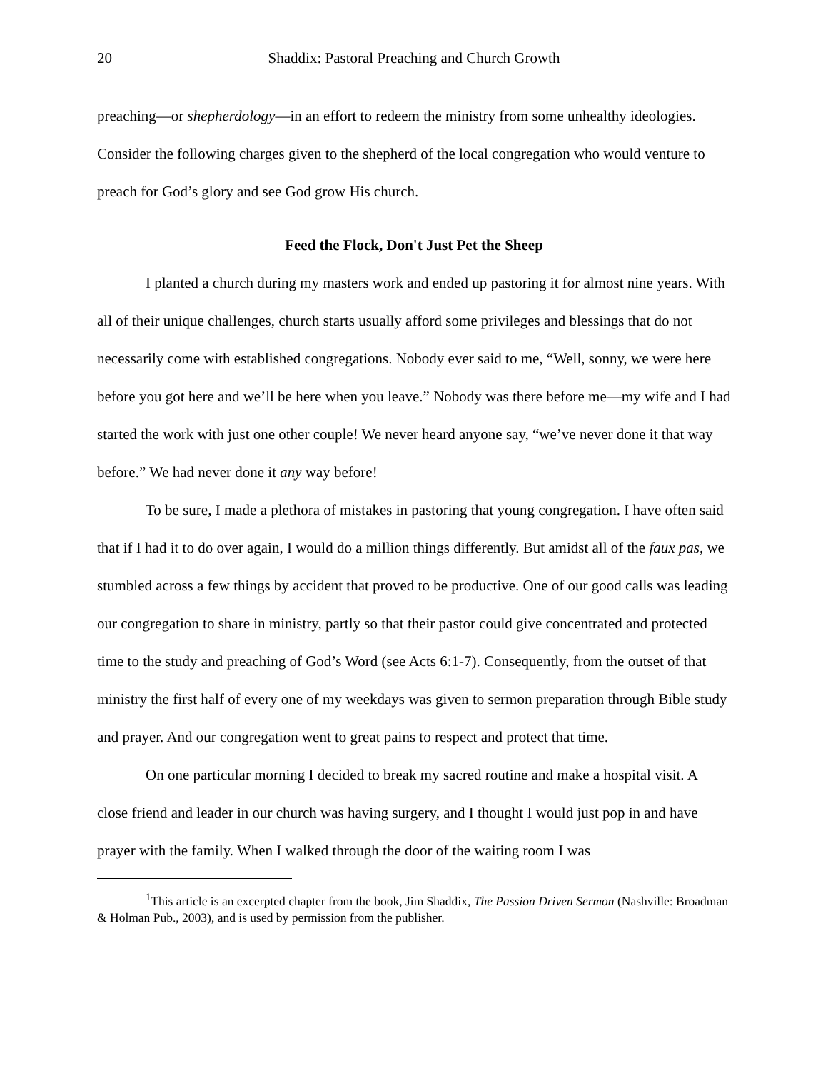20 Shaddix: Pastoral Preaching and Church Growth
preaching—or shepherdology—in an effort to redeem the ministry from some unhealthy ideologies. Consider the following charges given to the shepherd of the local congregation who would venture to preach for God’s glory and see God grow His church.
Feed the Flock, Don't Just Pet the Sheep
I planted a church during my masters work and ended up pastoring it for almost nine years. With all of their unique challenges, church starts usually afford some privileges and blessings that do not necessarily come with established congregations. Nobody ever said to me, “Well, sonny, we were here before you got here and we’ll be here when you leave.” Nobody was there before me—my wife and I had started the work with just one other couple! We never heard anyone say, “we’ve never done it that way before.” We had never done it any way before!
To be sure, I made a plethora of mistakes in pastoring that young congregation. I have often said that if I had it to do over again, I would do a million things differently. But amidst all of the faux pas, we stumbled across a few things by accident that proved to be productive. One of our good calls was leading our congregation to share in ministry, partly so that their pastor could give concentrated and protected time to the study and preaching of God’s Word (see Acts 6:1-7). Consequently, from the outset of that ministry the first half of every one of my weekdays was given to sermon preparation through Bible study and prayer. And our congregation went to great pains to respect and protect that time.
On one particular morning I decided to break my sacred routine and make a hospital visit. A close friend and leader in our church was having surgery, and I thought I would just pop in and have prayer with the family. When I walked through the door of the waiting room I was
<sup>1</sup> This article is an excerpted chapter from the book, Jim Shaddix, The Passion Driven Sermon (Nashville: Broadman & Holman Pub., 2003), and is used by permission from the publisher.